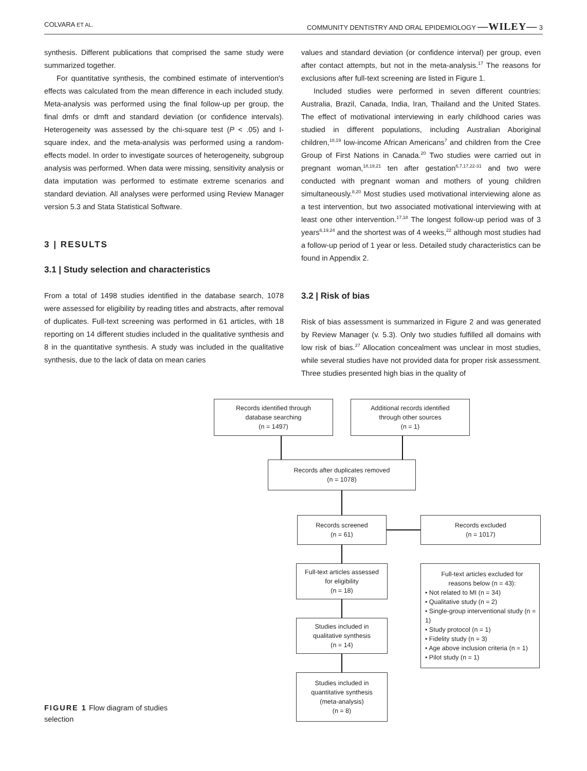COLVARA ET AL. COMMUNITY DENTISTRY AND ORAL EPIDEMIOLOGY —WILEY— 3
synthesis. Different publications that comprised the same study were summarized together.
For quantitative synthesis, the combined estimate of intervention's effects was calculated from the mean difference in each included study. Meta-analysis was performed using the final follow-up per group, the final dmfs or dmft and standard deviation (or confidence intervals). Heterogeneity was assessed by the chi-square test (P < .05) and I-square index, and the meta-analysis was performed using a random-effects model. In order to investigate sources of heterogeneity, subgroup analysis was performed. When data were missing, sensitivity analysis or data imputation was performed to estimate extreme scenarios and standard deviation. All analyses were performed using Review Manager version 5.3 and Stata Statistical Software.
3 | RESULTS
3.1 | Study selection and characteristics
From a total of 1498 studies identified in the database search, 1078 were assessed for eligibility by reading titles and abstracts, after removal of duplicates. Full-text screening was performed in 61 articles, with 18 reporting on 14 different studies included in the qualitative synthesis and 8 in the quantitative synthesis. A study was included in the qualitative synthesis, due to the lack of data on mean caries
values and standard deviation (or confidence interval) per group, even after contact attempts, but not in the meta-analysis.<sup>17</sup> The reasons for exclusions after full-text screening are listed in Figure 1.
Included studies were performed in seven different countries: Australia, Brazil, Canada, India, Iran, Thailand and the United States. The effect of motivational interviewing in early childhood caries was studied in different populations, including Australian Aboriginal children,<sup>18,19</sup> low-income African Americans<sup>7</sup> and children from the Cree Group of First Nations in Canada.<sup>20</sup> Two studies were carried out in pregnant woman,<sup>18,19,21</sup> ten after gestation<sup>6,7,17,22-31</sup> and two were conducted with pregnant woman and mothers of young children simultaneously.<sup>8,20</sup> Most studies used motivational interviewing alone as a test intervention, but two associated motivational interviewing with at least one other intervention.<sup>17,18</sup> The longest follow-up period was of 3 years<sup>6,19,24</sup> and the shortest was of 4 weeks,<sup>22</sup> although most studies had a follow-up period of 1 year or less. Detailed study characteristics can be found in Appendix 2.
3.2 | Risk of bias
Risk of bias assessment is summarized in Figure 2 and was generated by Review Manager (v. 5.3). Only two studies fulfilled all domains with low risk of bias.<sup>27</sup> Allocation concealment was unclear in most studies, while several studies have not provided data for proper risk assessment. Three studies presented high bias in the quality of
Records identified through
database searching
(n = 1497)
Additional records identified
through other sources
(n = 1)
Records after duplicates removed
(n = 1078)
Records screened
(n = 61)
Records excluded
(n = 1017)
Full-text articles assessed
for eligibility
(n = 18)
Full-text articles excluded for
reasons below (n = 43):
• Not related to MI (n = 34)
• Qualitative study (n = 2)
• Single-group interventional study (n = 1)
• Study protocol (n = 1)
• Fidelity study (n = 3)
• Age above inclusion criteria (n = 1)
• Pilot study (n = 1)
Studies included in
qualitative synthesis
(n = 14)
Studies included in
quantitative synthesis
(meta-analysis)
(n = 8)
FIGURE 1 Flow diagram of studies selection